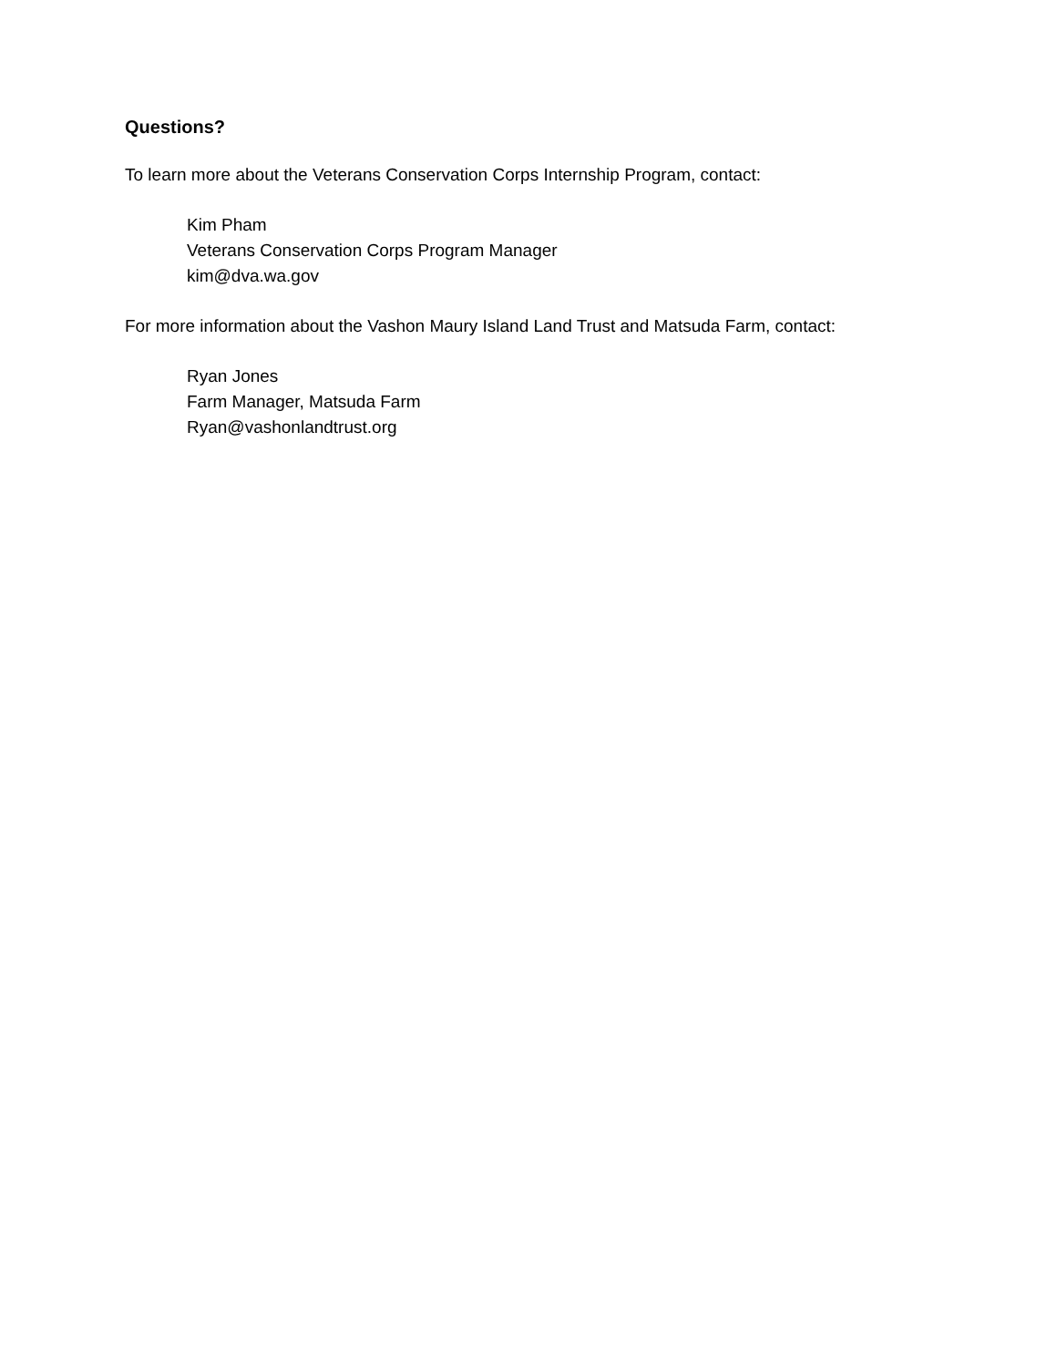Questions?
To learn more about the Veterans Conservation Corps Internship Program, contact:
Kim Pham
Veterans Conservation Corps Program Manager
kim@dva.wa.gov
For more information about the Vashon Maury Island Land Trust and Matsuda Farm, contact:
Ryan Jones
Farm Manager, Matsuda Farm
Ryan@vashonlandtrust.org